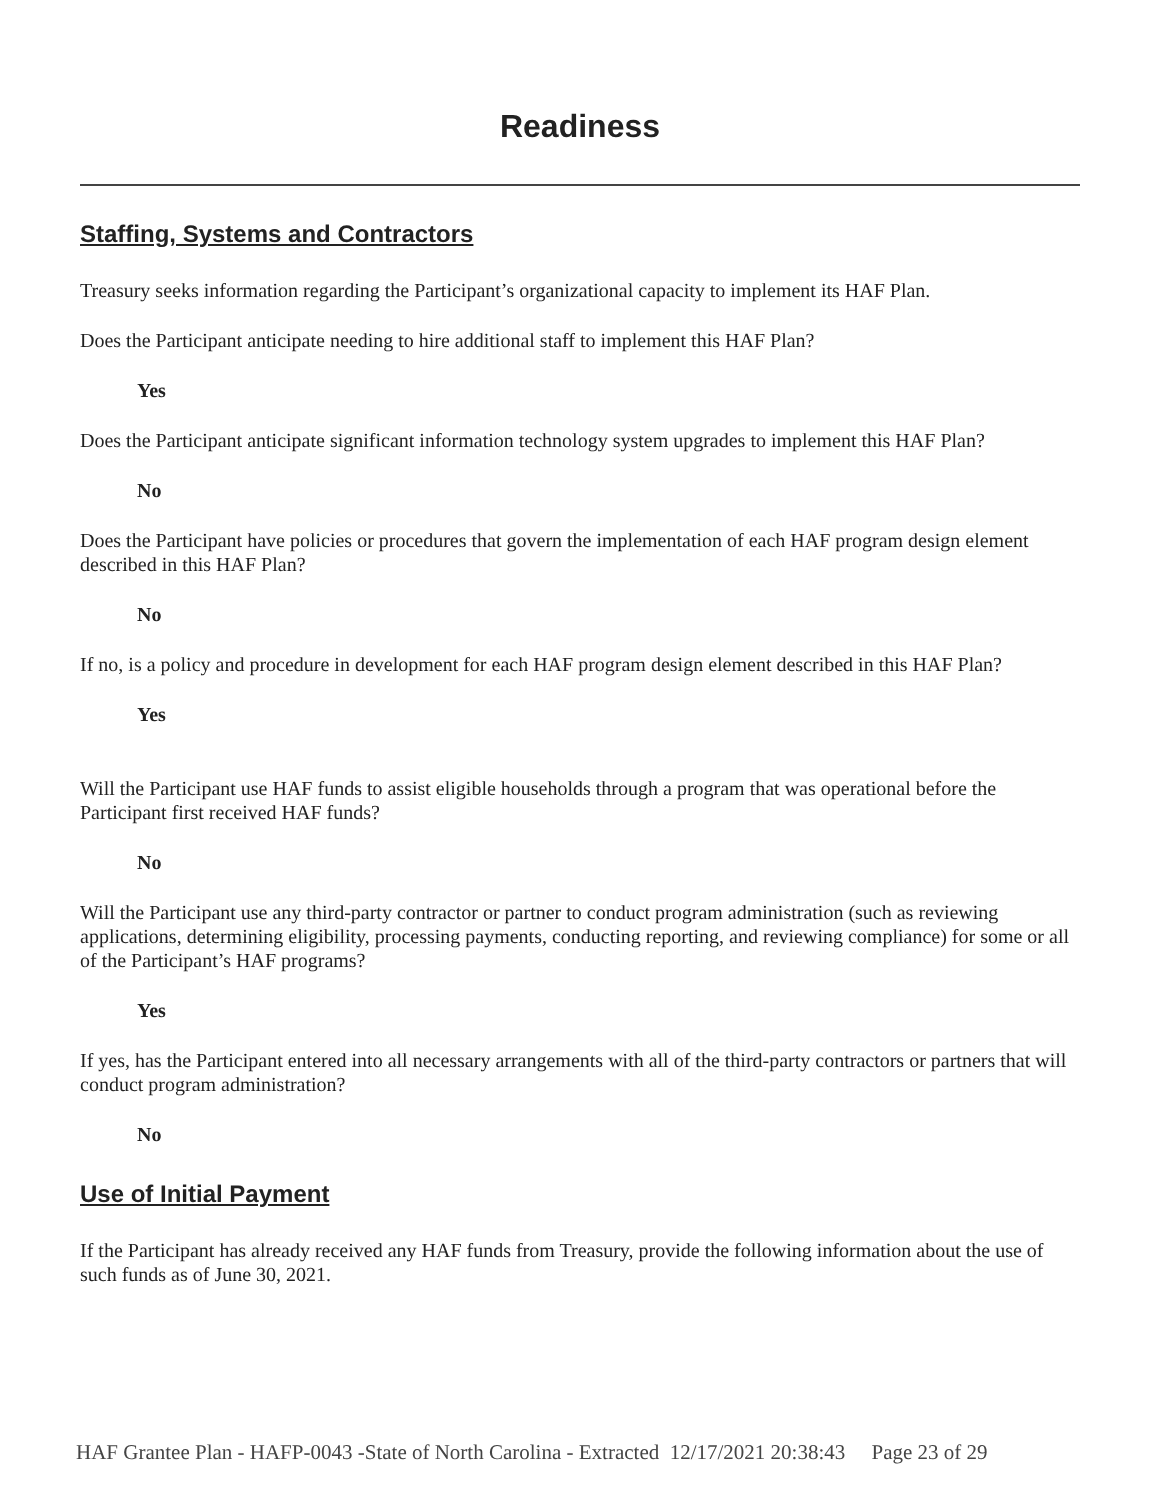Readiness
Staffing, Systems and Contractors
Treasury seeks information regarding the Participant’s organizational capacity to implement its HAF Plan.
Does the Participant anticipate needing to hire additional staff to implement this HAF Plan?
Yes
Does the Participant anticipate significant information technology system upgrades to implement this HAF Plan?
No
Does the Participant have policies or procedures that govern the implementation of each HAF program design element described in this HAF Plan?
No
If no, is a policy and procedure in development for each HAF program design element described in this HAF Plan?
Yes
Will the Participant use HAF funds to assist eligible households through a program that was operational before the Participant first received HAF funds?
No
Will the Participant use any third-party contractor or partner to conduct program administration (such as reviewing applications, determining eligibility, processing payments, conducting reporting, and reviewing compliance) for some or all of the Participant’s HAF programs?
Yes
If yes, has the Participant entered into all necessary arrangements with all of the third-party contractors or partners that will conduct program administration?
No
Use of Initial Payment
If the Participant has already received any HAF funds from Treasury, provide the following information about the use of such funds as of June 30, 2021.
HAF Grantee Plan - HAFP-0043 -State of North Carolina - Extracted 12/17/2021 20:38:43 Page 23 of 29